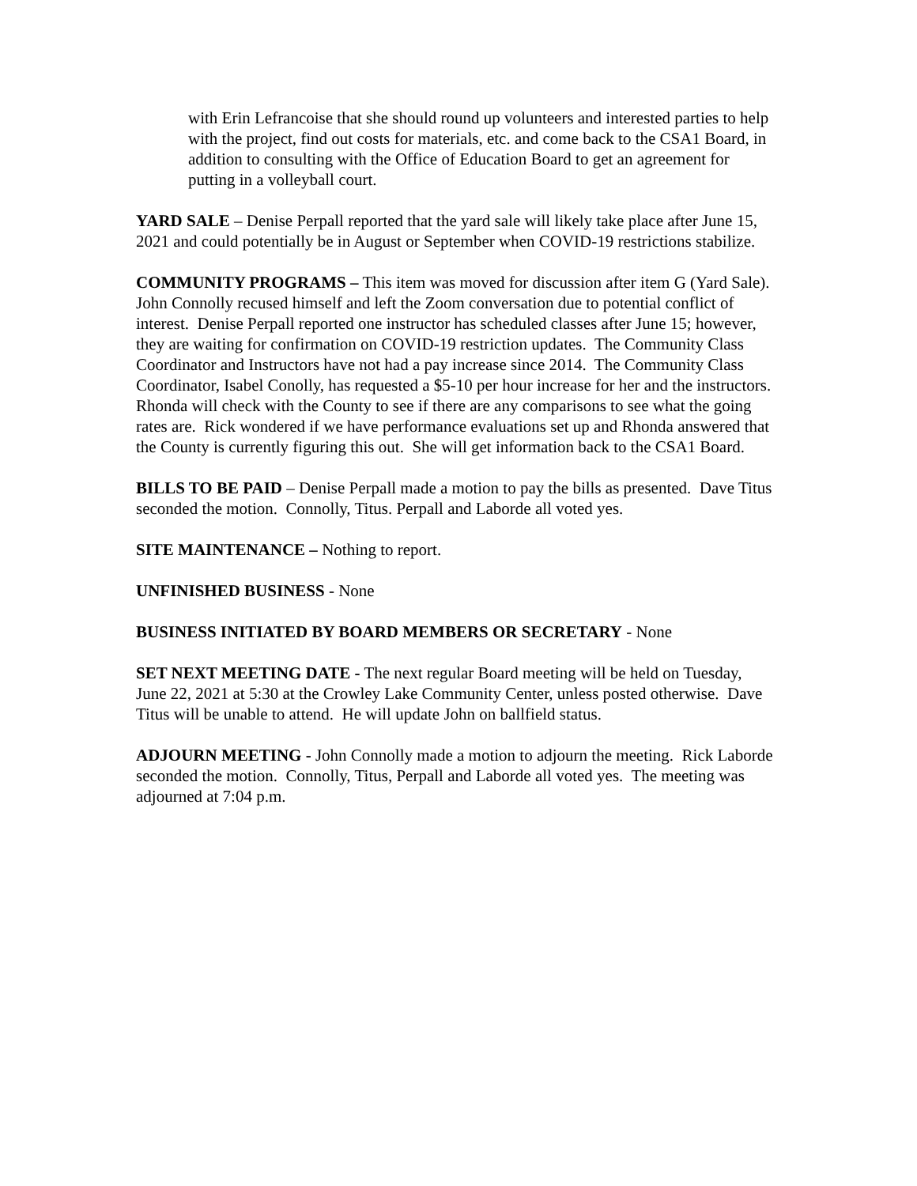with Erin Lefrancoise that she should round up volunteers and interested parties to help with the project, find out costs for materials, etc. and come back to the CSA1 Board, in addition to consulting with the Office of Education Board to get an agreement for putting in a volleyball court.
YARD SALE – Denise Perpall reported that the yard sale will likely take place after June 15, 2021 and could potentially be in August or September when COVID-19 restrictions stabilize.
COMMUNITY PROGRAMS – This item was moved for discussion after item G (Yard Sale). John Connolly recused himself and left the Zoom conversation due to potential conflict of interest. Denise Perpall reported one instructor has scheduled classes after June 15; however, they are waiting for confirmation on COVID-19 restriction updates. The Community Class Coordinator and Instructors have not had a pay increase since 2014. The Community Class Coordinator, Isabel Conolly, has requested a $5-10 per hour increase for her and the instructors. Rhonda will check with the County to see if there are any comparisons to see what the going rates are. Rick wondered if we have performance evaluations set up and Rhonda answered that the County is currently figuring this out. She will get information back to the CSA1 Board.
BILLS TO BE PAID – Denise Perpall made a motion to pay the bills as presented. Dave Titus seconded the motion. Connolly, Titus. Perpall and Laborde all voted yes.
SITE MAINTENANCE – Nothing to report.
UNFINISHED BUSINESS - None
BUSINESS INITIATED BY BOARD MEMBERS OR SECRETARY - None
SET NEXT MEETING DATE - The next regular Board meeting will be held on Tuesday, June 22, 2021 at 5:30 at the Crowley Lake Community Center, unless posted otherwise. Dave Titus will be unable to attend. He will update John on ballfield status.
ADJOURN MEETING - John Connolly made a motion to adjourn the meeting. Rick Laborde seconded the motion. Connolly, Titus, Perpall and Laborde all voted yes. The meeting was adjourned at 7:04 p.m.